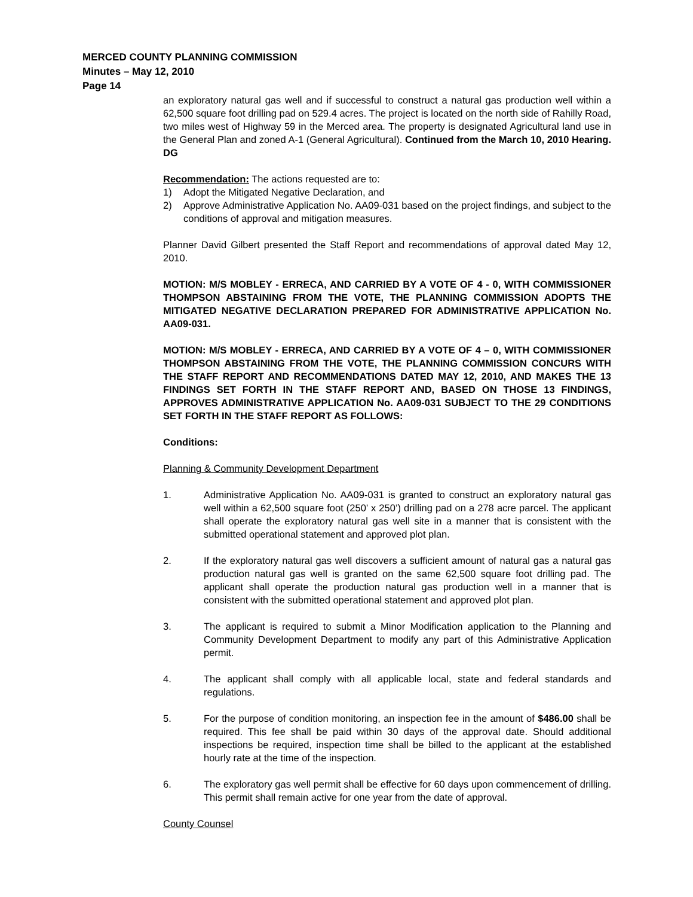MERCED COUNTY PLANNING COMMISSION
Minutes – May 12, 2010
Page 14
an exploratory natural gas well and if successful to construct a natural gas production well within a 62,500 square foot drilling pad on 529.4 acres. The project is located on the north side of Rahilly Road, two miles west of Highway 59 in the Merced area. The property is designated Agricultural land use in the General Plan and zoned A-1 (General Agricultural). Continued from the March 10, 2010 Hearing. DG
Recommendation: The actions requested are to:
1) Adopt the Mitigated Negative Declaration, and
2) Approve Administrative Application No. AA09-031 based on the project findings, and subject to the conditions of approval and mitigation measures.
Planner David Gilbert presented the Staff Report and recommendations of approval dated May 12, 2010.
MOTION: M/S MOBLEY - ERRECA, AND CARRIED BY A VOTE OF 4 - 0, WITH COMMISSIONER THOMPSON ABSTAINING FROM THE VOTE, THE PLANNING COMMISSION ADOPTS THE MITIGATED NEGATIVE DECLARATION PREPARED FOR ADMINISTRATIVE APPLICATION No. AA09-031.
MOTION: M/S MOBLEY - ERRECA, AND CARRIED BY A VOTE OF 4 – 0, WITH COMMISSIONER THOMPSON ABSTAINING FROM THE VOTE, THE PLANNING COMMISSION CONCURS WITH THE STAFF REPORT AND RECOMMENDATIONS DATED MAY 12, 2010, AND MAKES THE 13 FINDINGS SET FORTH IN THE STAFF REPORT AND, BASED ON THOSE 13 FINDINGS, APPROVES ADMINISTRATIVE APPLICATION No. AA09-031 SUBJECT TO THE 29 CONDITIONS SET FORTH IN THE STAFF REPORT AS FOLLOWS:
Conditions:
Planning & Community Development Department
1. Administrative Application No. AA09-031 is granted to construct an exploratory natural gas well within a 62,500 square foot (250’ x 250’) drilling pad on a 278 acre parcel. The applicant shall operate the exploratory natural gas well site in a manner that is consistent with the submitted operational statement and approved plot plan.
2. If the exploratory natural gas well discovers a sufficient amount of natural gas a natural gas production natural gas well is granted on the same 62,500 square foot drilling pad. The applicant shall operate the production natural gas production well in a manner that is consistent with the submitted operational statement and approved plot plan.
3. The applicant is required to submit a Minor Modification application to the Planning and Community Development Department to modify any part of this Administrative Application permit.
4. The applicant shall comply with all applicable local, state and federal standards and regulations.
5. For the purpose of condition monitoring, an inspection fee in the amount of $486.00 shall be required. This fee shall be paid within 30 days of the approval date. Should additional inspections be required, inspection time shall be billed to the applicant at the established hourly rate at the time of the inspection.
6. The exploratory gas well permit shall be effective for 60 days upon commencement of drilling. This permit shall remain active for one year from the date of approval.
County Counsel